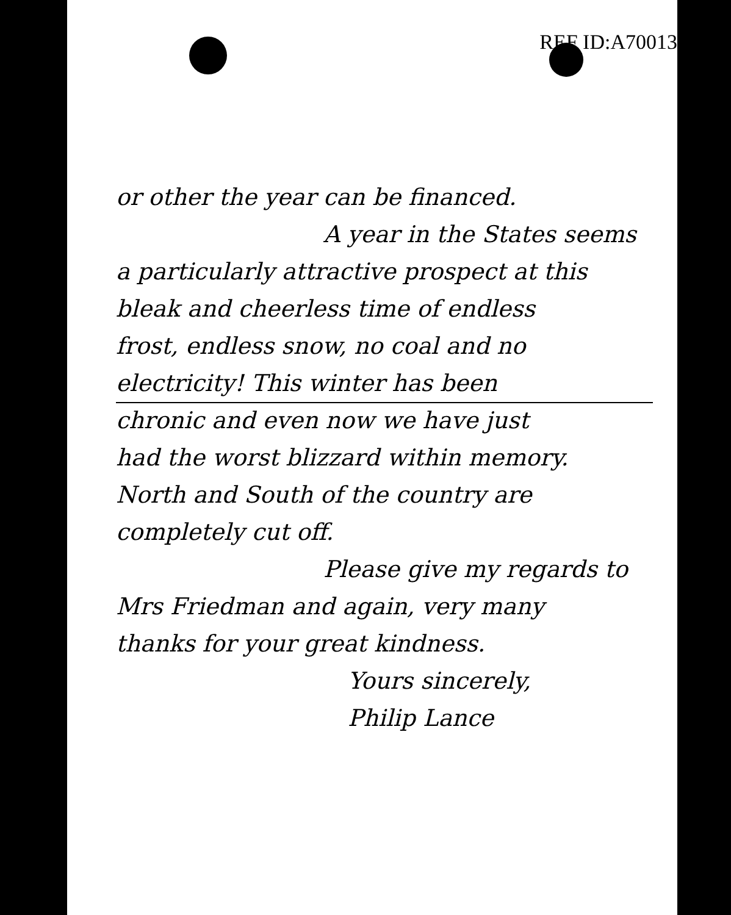REF ID:A70013
or other the year can be financed.
A year in the States seems
a particularly attractive prospect at this
bleak and cheerless time of endless
frost, endless snow, no coal and no
electricity! This winter has been
chronic and even now we have just
had the worst blizzard within memory.
North and South of the country are
completely cut off.
Please give my regards to
Mrs Friedman and again, very many
thanks for your great kindness.
Yours sincerely,
Philip Lance